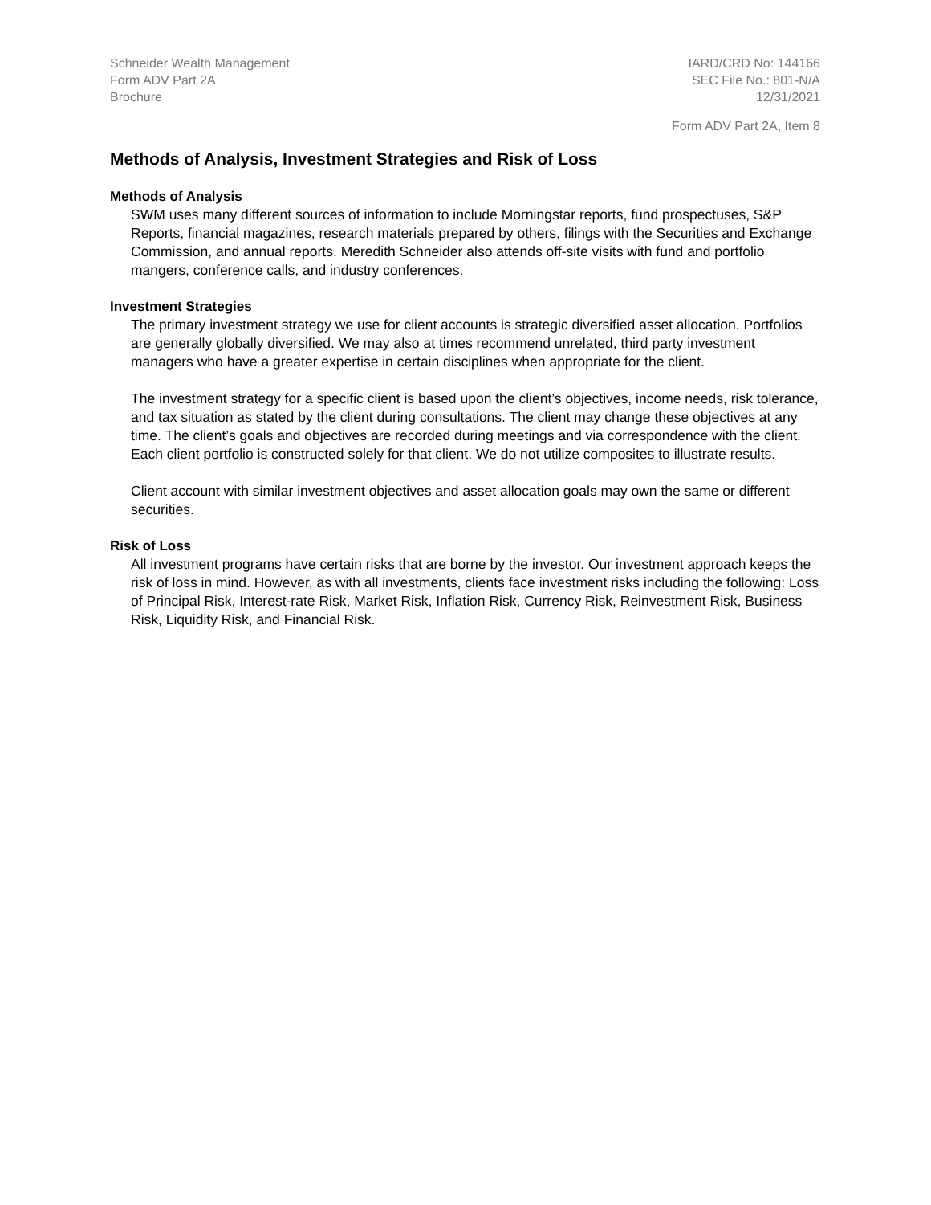Schneider Wealth Management
Form ADV Part 2A
Brochure
IARD/CRD No: 144166
SEC File No.: 801-N/A
12/31/2021
Form ADV Part 2A, Item 8
Methods of Analysis, Investment Strategies and Risk of Loss
Methods of Analysis
SWM uses many different sources of information to include Morningstar reports, fund prospectuses, S&P Reports, financial magazines, research materials prepared by others, filings with the Securities and Exchange Commission, and annual reports. Meredith Schneider also attends off-site visits with fund and portfolio mangers, conference calls, and industry conferences.
Investment Strategies
The primary investment strategy we use for client accounts is strategic diversified asset allocation. Portfolios are generally globally diversified. We may also at times recommend unrelated, third party investment managers who have a greater expertise in certain disciplines when appropriate for the client.
The investment strategy for a specific client is based upon the client’s objectives, income needs, risk tolerance, and tax situation as stated by the client during consultations. The client may change these objectives at any time. The client’s goals and objectives are recorded during meetings and via correspondence with the client. Each client portfolio is constructed solely for that client. We do not utilize composites to illustrate results.
Client account with similar investment objectives and asset allocation goals may own the same or different securities.
Risk of Loss
All investment programs have certain risks that are borne by the investor. Our investment approach keeps the risk of loss in mind. However, as with all investments, clients face investment risks including the following: Loss of Principal Risk, Interest-rate Risk, Market Risk, Inflation Risk, Currency Risk, Reinvestment Risk, Business Risk, Liquidity Risk, and Financial Risk.